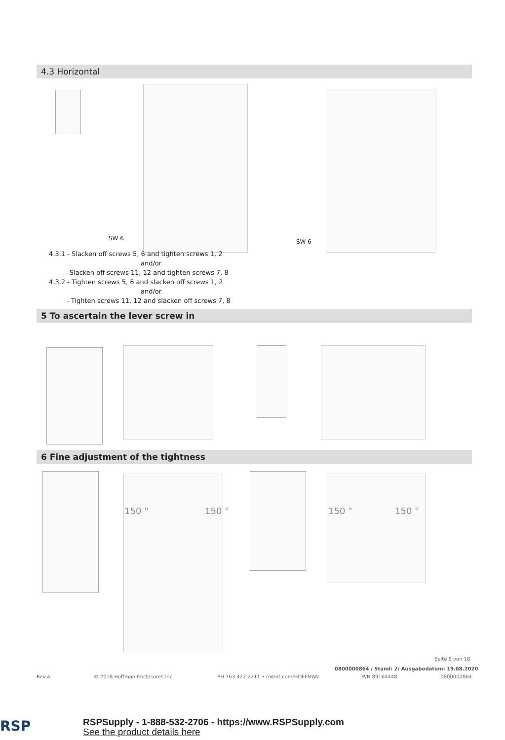4.3 Horizontal
SW 6 SW 6
4.3.1 - Slacken off screws 5, 6 and tighten screws 1, 2
and/or
- Slacken off screws 11, 12 and tighten screws 7, 8
4.3.2 - Tighten screws 5, 6 and slacken off screws 1, 2
and/or
- Tighten screws 11, 12 and slacken off screws 7, 8
5 To ascertain the lever screw in
6 Fine adjustment of the tightness
150 ° 150 ° 150 ° 150 °
Seite 6 von 18
0800000864 / Stand: 2/ Ausgabedatum: 19.08.2020
Rev.A © 2018 Hoffman Enclosures Inc. PH 763 422 2211 • nVent.com/HOFFMAN P/N 89164448 0800000864
RSP
RSPSupply - 1-888-532-2706 - https://www.RSPSupply.com
See the product details here